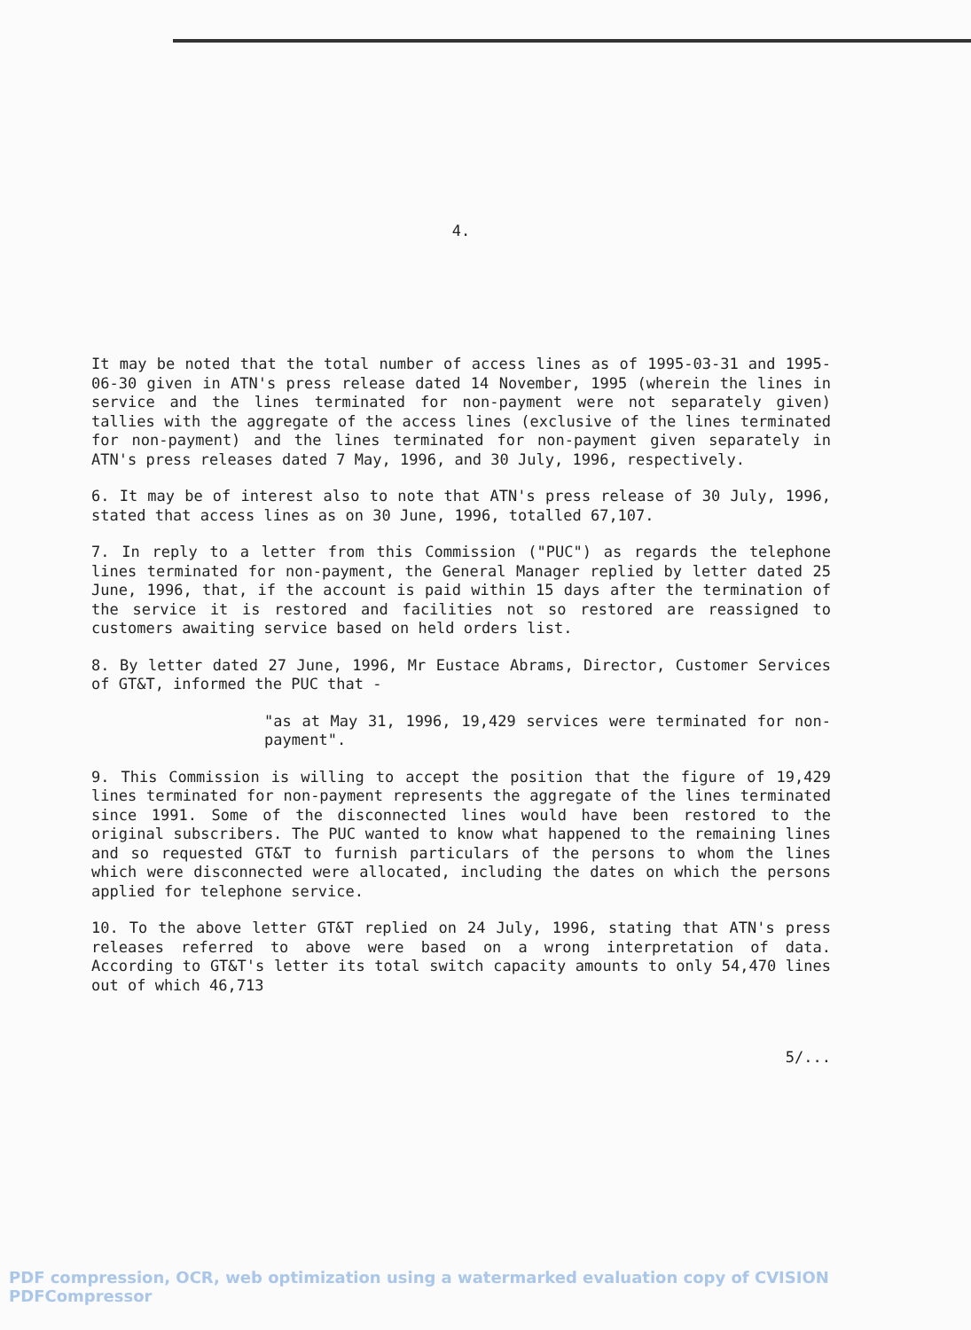4.
It may be noted that the total number of access lines as of 1995-03-31 and 1995-06-30 given in ATN's press release dated 14 November, 1995 (wherein the lines in service and the lines terminated for non-payment were not separately given) tallies with the aggregate of the access lines (exclusive of the lines terminated for non-payment) and the lines terminated for non-payment given separately in ATN's press releases dated 7 May, 1996, and 30 July, 1996, respectively.
6. It may be of interest also to note that ATN's press release of 30 July, 1996, stated that access lines as on 30 June, 1996, totalled 67,107.
7. In reply to a letter from this Commission ("PUC") as regards the telephone lines terminated for non-payment, the General Manager replied by letter dated 25 June, 1996, that, if the account is paid within 15 days after the termination of the service it is restored and facilities not so restored are reassigned to customers awaiting service based on held orders list.
8. By letter dated 27 June, 1996, Mr Eustace Abrams, Director, Customer Services of GT&T, informed the PUC that -
"as at May 31, 1996, 19,429 services were terminated for non-payment".
9. This Commission is willing to accept the position that the figure of 19,429 lines terminated for non-payment represents the aggregate of the lines terminated since 1991. Some of the disconnected lines would have been restored to the original subscribers. The PUC wanted to know what happened to the remaining lines and so requested GT&T to furnish particulars of the persons to whom the lines which were disconnected were allocated, including the dates on which the persons applied for telephone service.
10. To the above letter GT&T replied on 24 July, 1996, stating that ATN's press releases referred to above were based on a wrong interpretation of data. According to GT&T's letter its total switch capacity amounts to only 54,470 lines out of which 46,713
5/...
PDF compression, OCR, web optimization using a watermarked evaluation copy of CVISION PDFCompressor